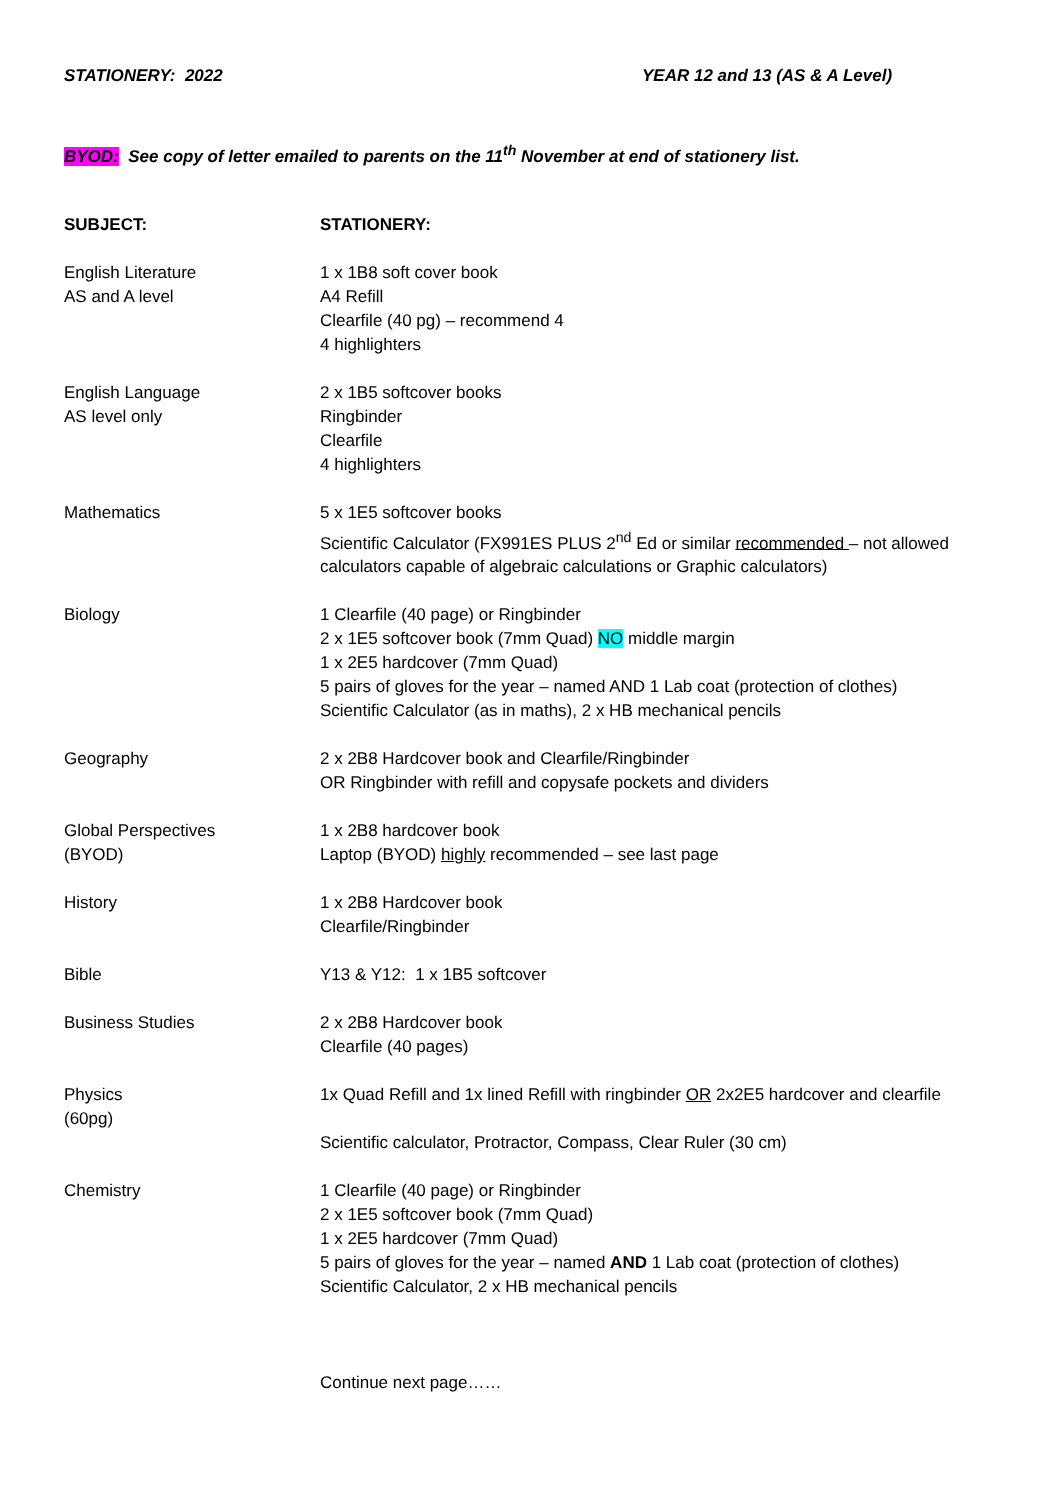STATIONERY: 2022 YEAR 12 and 13 (AS & A Level)
BYOD: See copy of letter emailed to parents on the 11<sup>th</sup> November at end of stationery list.
| SUBJECT: | STATIONERY: |
| --- | --- |
| English Literature AS and A level | 1 x 1B8 soft cover book A4 Refill Clearfile (40 pg) – recommend 4 4 highlighters |
| English Language AS level only | 2 x 1B5 softcover books Ringbinder Clearfile 4 highlighters |
| Mathematics | 5 x 1E5 softcover books Scientific Calculator (FX991ES PLUS 2<sup>nd</sup> Ed or similar recommended – not allowed calculators capable of algebraic calculations or Graphic calculators) |
| Biology | 1 Clearfile (40 page) or Ringbinder 2 x 1E5 softcover book (7mm Quad) NO middle margin 1 x 2E5 hardcover (7mm Quad) 5 pairs of gloves for the year – named AND 1 Lab coat (protection of clothes) Scientific Calculator (as in maths), 2 x HB mechanical pencils |
| Geography | 2 x 2B8 Hardcover book and Clearfile/Ringbinder OR Ringbinder with refill and copysafe pockets and dividers |
| Global Perspectives (BYOD) | 1 x 2B8 hardcover book Laptop (BYOD) highly recommended – see last page |
| History | 1 x 2B8 Hardcover book Clearfile/Ringbinder |
| Bible | Y13 & Y12: 1 x 1B5 softcover |
| Business Studies | 2 x 2B8 Hardcover book Clearfile (40 pages) |
| Physics (60pg) | 1x Quad Refill and 1x lined Refill with ringbinder OR 2x2E5 hardcover and clearfile Scientific calculator, Protractor, Compass, Clear Ruler (30 cm) |
| Chemistry | 1 Clearfile (40 page) or Ringbinder 2 x 1E5 softcover book (7mm Quad) 1 x 2E5 hardcover (7mm Quad) 5 pairs of gloves for the year – named AND 1 Lab coat (protection of clothes) Scientific Calculator, 2 x HB mechanical pencils |
| | Continue next page…… |